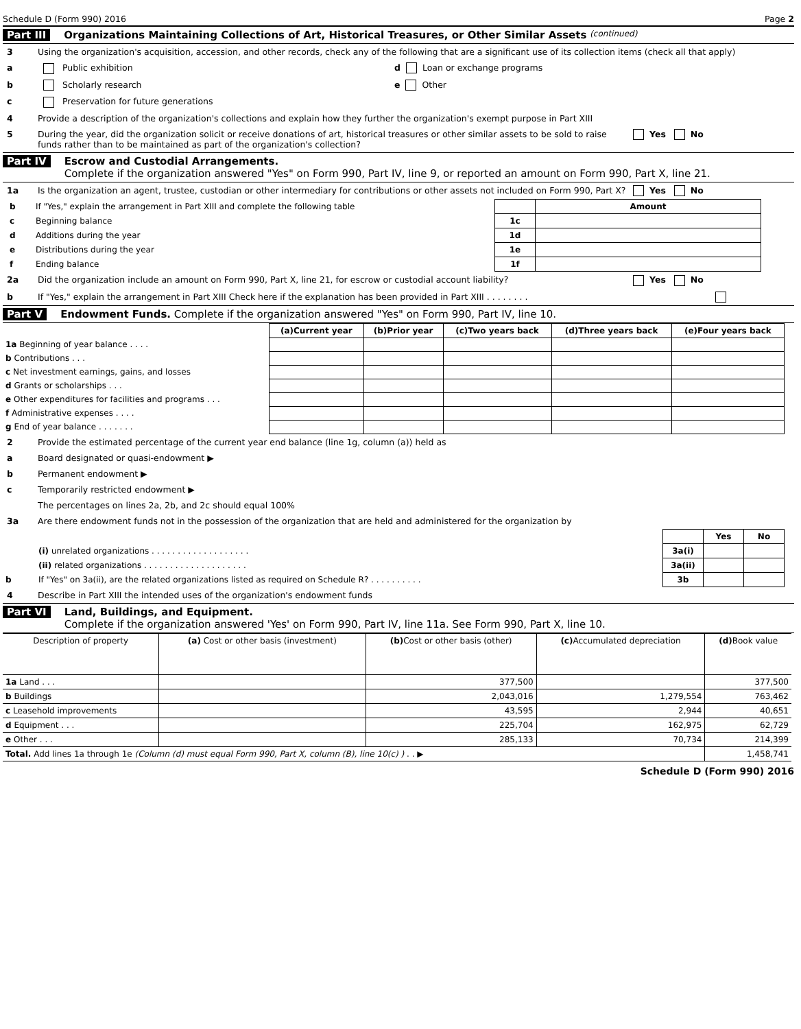Schedule D (Form 990) 2016 Page 2
Part III Organizations Maintaining Collections of Art, Historical Treasures, or Other Similar Assets (continued)
3 Using the organization's acquisition, accession, and other records, check any of the following that are a significant use of its collection items (check all that apply)
a Public exhibition d Loan or exchange programs
b Scholarly research e Other
c Preservation for future generations
4 Provide a description of the organization's collections and explain how they further the organization's exempt purpose in Part XIII
5 During the year, did the organization solicit or receive donations of art, historical treasures or other similar assets to be sold to raise funds rather than to be maintained as part of the organization's collection? Yes No
Part IV Escrow and Custodial Arrangements.
Complete if the organization answered "Yes" on Form 990, Part IV, line 9, or reported an amount on Form 990, Part X, line 21.
1a Is the organization an agent, trustee, custodian or other intermediary for contributions or other assets not included on Form 990, Part X? Yes No
| b | If "Yes," explain the arrangement in Part XIII and complete the following table | | Amount |
| c | Beginning balance | 1c | |
| d | Additions during the year | 1d | |
| e | Distributions during the year | 1e | |
| f | Ending balance | 1f | |
2a Did the organization include an amount on Form 990, Part X, line 21, for escrow or custodial account liability? Yes No
b If "Yes," explain the arrangement in Part XIII Check here if the explanation has been provided in Part XIII . . . . . . . .
Part V Endowment Funds. Complete if the organization answered "Yes" on Form 990, Part IV, line 10.
| | (a) Current year | (b) Prior year | (c) Two years back | (d) Three years back | (e) Four years back |
| 1a Beginning of year balance . . . . | | | | | |
| b Contributions . . . | | | | | |
| c Net investment earnings, gains, and losses | | | | | |
| d Grants or scholarships . . . | | | | | |
| e Other expenditures for facilities and programs . . . | | | | | |
| f Administrative expenses . . . . | | | | | |
| g End of year balance . . . . . . . | | | | | |
2 Provide the estimated percentage of the current year end balance (line 1g, column (a)) held as
a Board designated or quasi-endowment ▶
b Permanent endowment ▶
c Temporarily restricted endowment ▶
The percentages on lines 2a, 2b, and 2c should equal 100%
3a Are there endowment funds not in the possession of the organization that are held and administered for the organization by
| | | | Yes | No |
| | (i) unrelated organizations . . . . . . . . . . . . . . . . . . . | 3a(i) | | |
| | (ii) related organizations . . . . . . . . . . . . . . . . . . . . | 3a(ii) | | |
| b | If "Yes" on 3a(ii), are the related organizations listed as required on Schedule R? . . . . . . . . . . | 3b | | |
4 Describe in Part XIII the intended uses of the organization's endowment funds
Part VI Land, Buildings, and Equipment.
Complete if the organization answered 'Yes' on Form 990, Part IV, line 11a. See Form 990, Part X, line 10.
| Description of property | (a) Cost or other basis (investment) | (b) Cost or other basis (other) | (c) Accumulated depreciation | (d) Book value |
| --- | --- | --- | --- | --- |
| 1a Land . . . | | 377,500 | | 377,500 |
| b Buildings | | 2,043,016 | 1,279,554 | 763,462 |
| c Leasehold improvements | | 43,595 | 2,944 | 40,651 |
| d Equipment . . . | | 225,704 | 162,975 | 62,729 |
| e Other . . . | | 285,133 | 70,734 | 214,399 |
| Total. Add lines 1a through 1e (Column (d) must equal Form 990, Part X, column (B), line 10(c) ) . . ▶ | | | | 1,458,741 |
Schedule D (Form 990) 2016